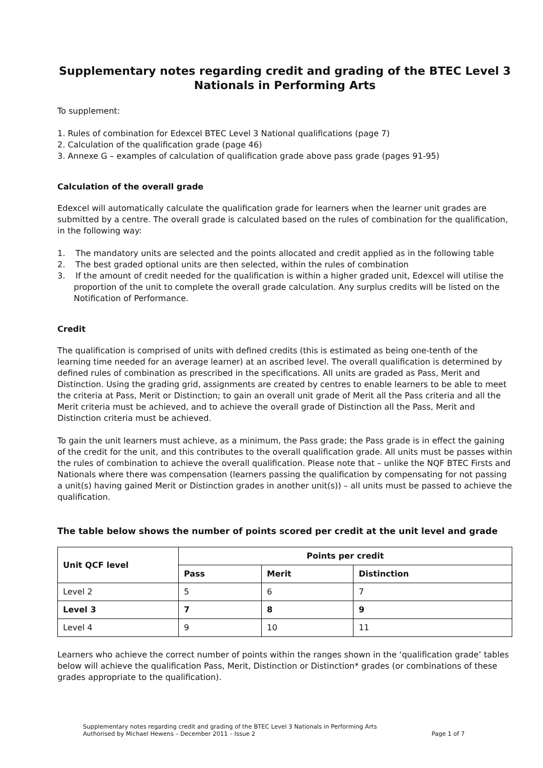Supplementary notes regarding credit and grading of the BTEC Level 3 Nationals in Performing Arts
To supplement:
1. Rules of combination for Edexcel BTEC Level 3 National qualifications (page 7)
2. Calculation of the qualification grade (page 46)
3. Annexe G – examples of calculation of qualification grade above pass grade (pages 91-95)
Calculation of the overall grade
Edexcel will automatically calculate the qualification grade for learners when the learner unit grades are submitted by a centre. The overall grade is calculated based on the rules of combination for the qualification, in the following way:
1. The mandatory units are selected and the points allocated and credit applied as in the following table
2. The best graded optional units are then selected, within the rules of combination
3. If the amount of credit needed for the qualification is within a higher graded unit, Edexcel will utilise the proportion of the unit to complete the overall grade calculation. Any surplus credits will be listed on the Notification of Performance.
Credit
The qualification is comprised of units with defined credits (this is estimated as being one-tenth of the learning time needed for an average learner) at an ascribed level. The overall qualification is determined by defined rules of combination as prescribed in the specifications. All units are graded as Pass, Merit and Distinction. Using the grading grid, assignments are created by centres to enable learners to be able to meet the criteria at Pass, Merit or Distinction; to gain an overall unit grade of Merit all the Pass criteria and all the Merit criteria must be achieved, and to achieve the overall grade of Distinction all the Pass, Merit and Distinction criteria must be achieved.
To gain the unit learners must achieve, as a minimum, the Pass grade; the Pass grade is in effect the gaining of the credit for the unit, and this contributes to the overall qualification grade. All units must be passes within the rules of combination to achieve the overall qualification. Please note that – unlike the NQF BTEC Firsts and Nationals where there was compensation (learners passing the qualification by compensating for not passing a unit(s) having gained Merit or Distinction grades in another unit(s)) – all units must be passed to achieve the qualification.
The table below shows the number of points scored per credit at the unit level and grade
| Unit QCF level | Points per credit | | |
| --- | --- | --- | --- |
| | Pass | Merit | Distinction |
| Level 2 | 5 | 6 | 7 |
| Level 3 | 7 | 8 | 9 |
| Level 4 | 9 | 10 | 11 |
Learners who achieve the correct number of points within the ranges shown in the ‘qualification grade’ tables below will achieve the qualification Pass, Merit, Distinction or Distinction* grades (or combinations of these grades appropriate to the qualification).
Supplementary notes regarding credit and grading of the BTEC Level 3 Nationals in Performing Arts
Authorised by Michael Hewens – December 2011 – Issue 2 Page 1 of 7